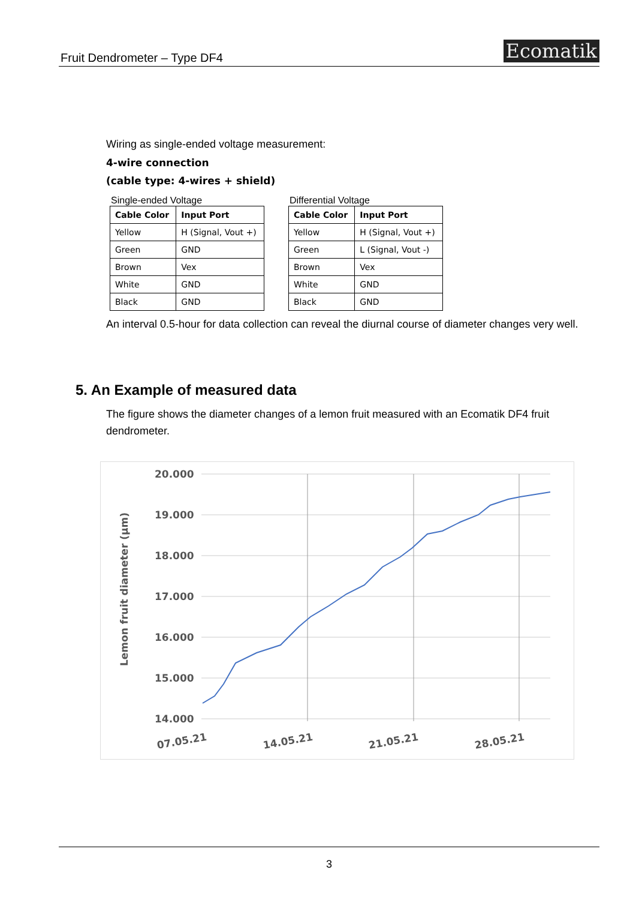Fruit Dendrometer – Type DF4
Ecomatik
Wiring as single-ended voltage measurement:
4-wire connection
(cable type: 4-wires + shield)
Single-ended Voltage
| Cable Color | Input Port |
| --- | --- |
| Yellow | H (Signal, Vout +) |
| Green | GND |
| Brown | Vex |
| White | GND |
| Black | GND |
Differential Voltage
| Cable Color | Input Port |
| --- | --- |
| Yellow | H (Signal, Vout +) |
| Green | L (Signal, Vout -) |
| Brown | Vex |
| White | GND |
| Black | GND |
An interval 0.5-hour for data collection can reveal the diurnal course of diameter changes very well.
5. An Example of measured data
The figure shows the diameter changes of a lemon fruit measured with an Ecomatik DF4 fruit dendrometer.
20.000
19.000
18.000
17.000
16.000
15.000
14.000
07.05.21
14.05.21
21.05.21
28.05.21
Lemon fruit diameter (µm)
3